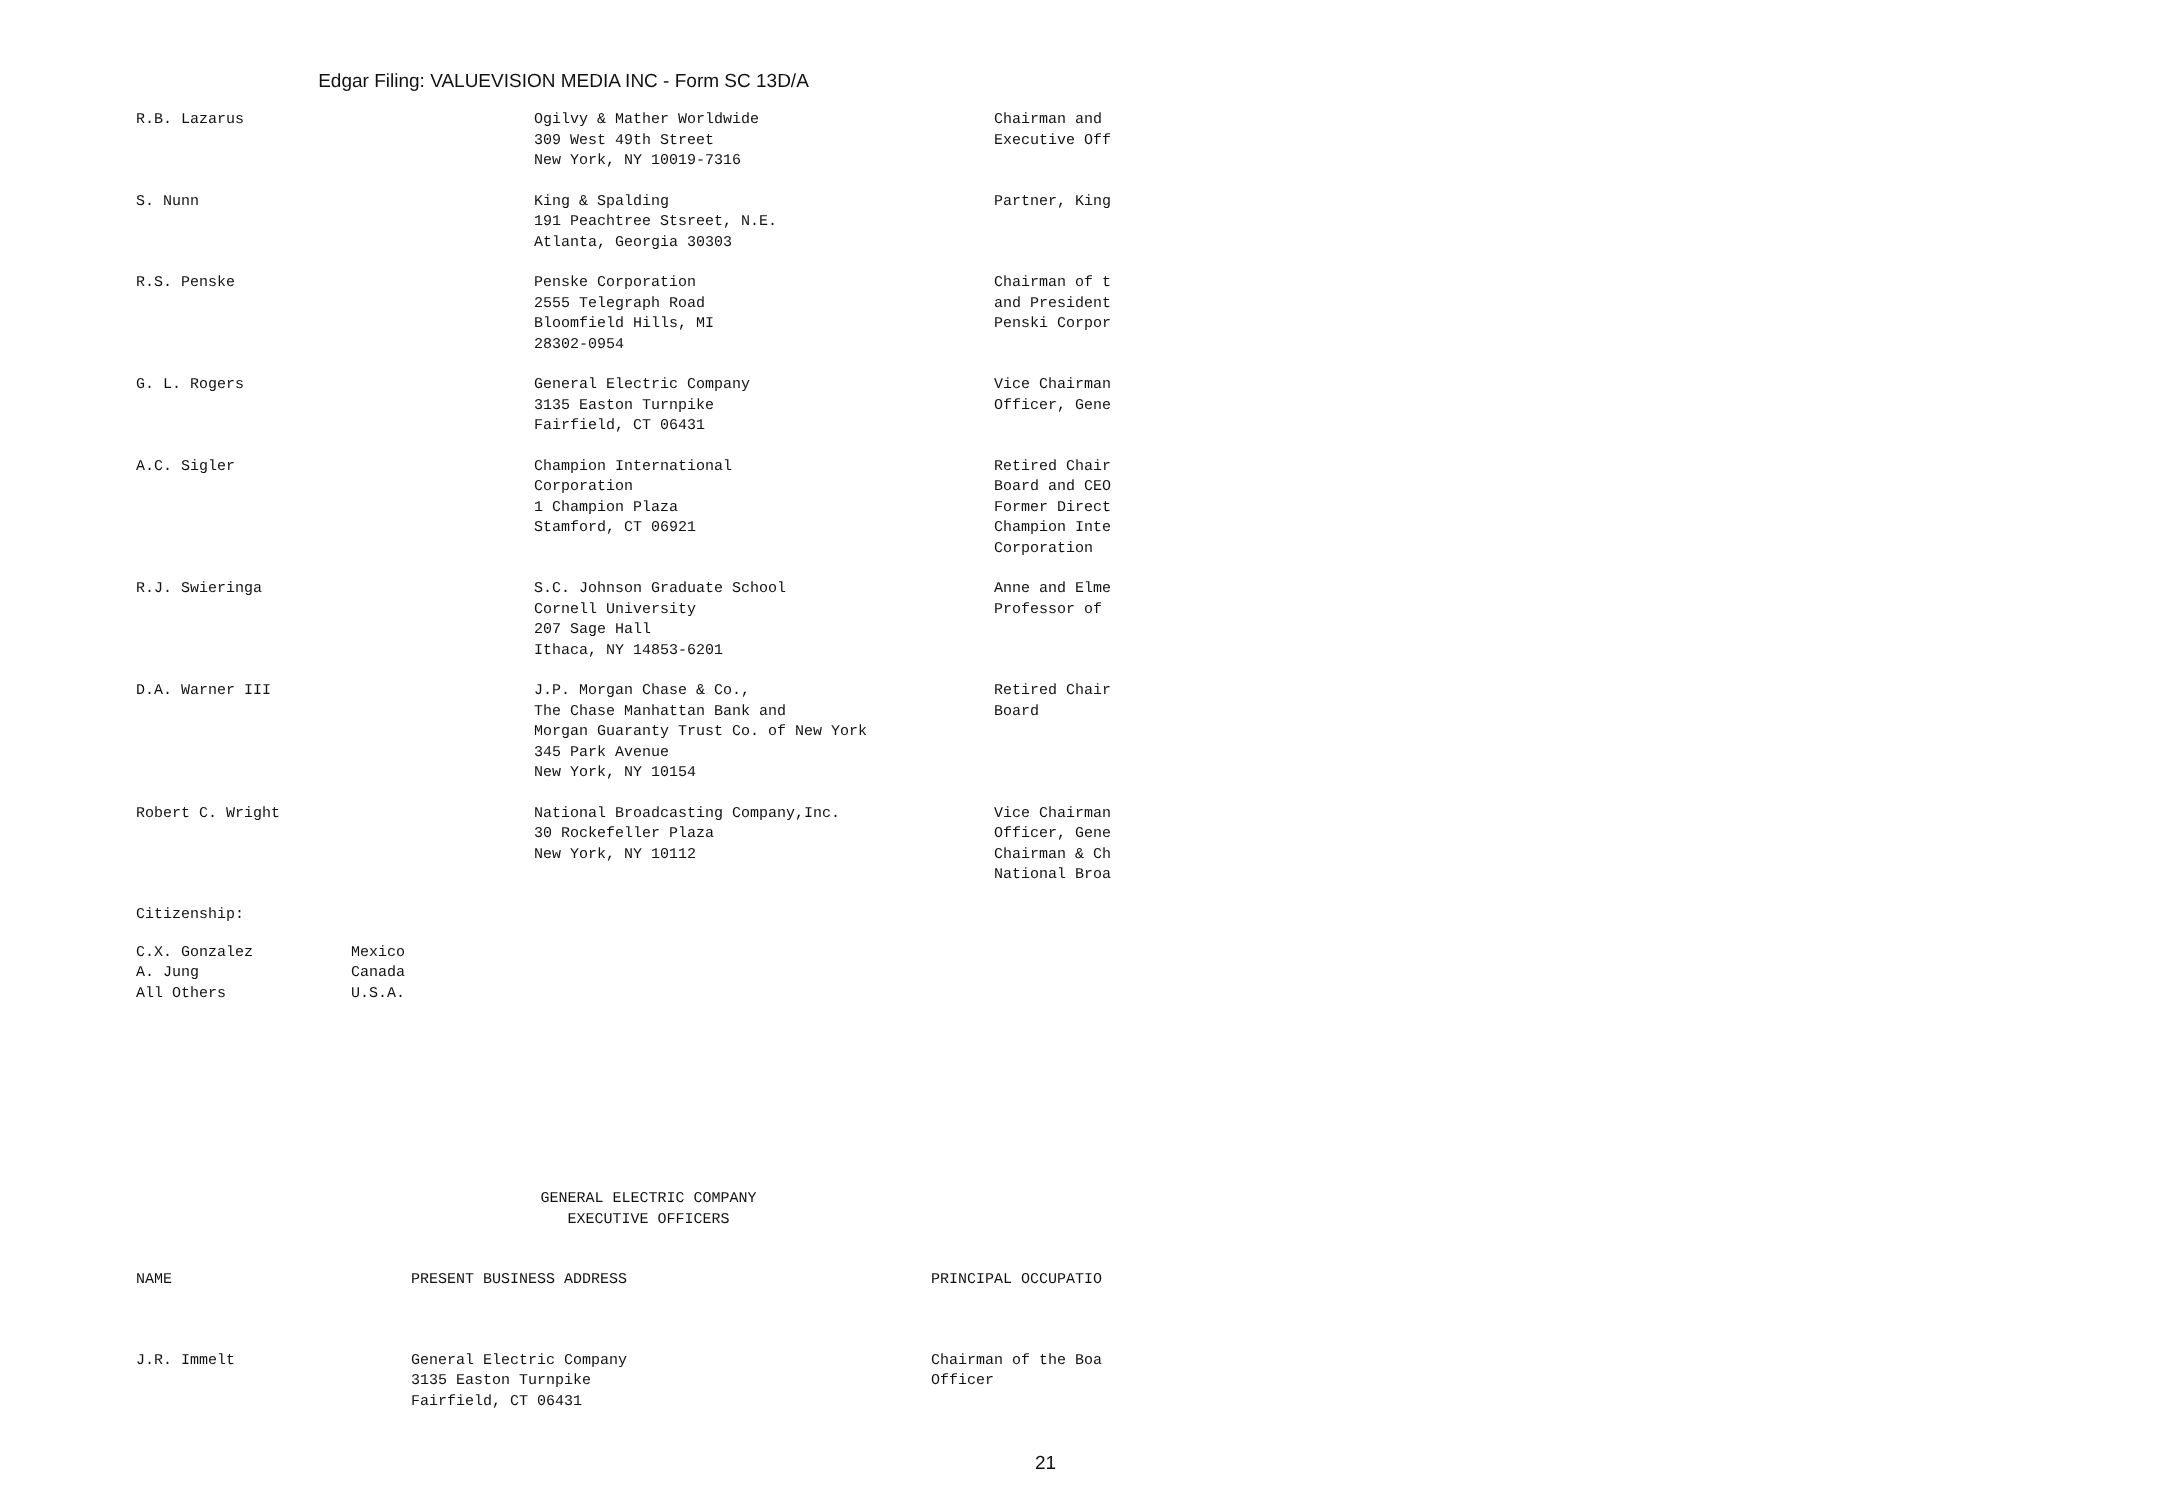Edgar Filing: VALUEVISION MEDIA INC - Form SC 13D/A
| R.B. Lazarus | Ogilvy & Mather Worldwide 309 West 49th Street New York, NY 10019-7316 | Chairman and Executive Off |
| S. Nunn | King & Spalding 191 Peachtree Stsreet, N.E. Atlanta, Georgia 30303 | Partner, King |
| R.S. Penske | Penske Corporation 2555 Telegraph Road Bloomfield Hills, MI 28302-0954 | Chairman of t and President Penski Corpor |
| G. L. Rogers | General Electric Company 3135 Easton Turnpike Fairfield, CT 06431 | Vice Chairman Officer, Gene |
| A.C. Sigler | Champion International Corporation 1 Champion Plaza Stamford, CT 06921 | Retired Chair Board and CEO Former Direct Champion Inte Corporation |
| R.J. Swieringa | S.C. Johnson Graduate School Cornell University 207 Sage Hall Ithaca, NY 14853-6201 | Anne and Elme Professor of |
| D.A. Warner III | J.P. Morgan Chase & Co., The Chase Manhattan Bank and Morgan Guaranty Trust Co. of New York 345 Park Avenue New York, NY 10154 | Retired Chair Board |
| Robert C. Wright | National Broadcasting Company,Inc. 30 Rockefeller Plaza New York, NY 10112 | Vice Chairman Officer, Gene Chairman & Ch National Broa |
Citizenship:
| C.X. Gonzalez | Mexico |
| A. Jung | Canada |
| All Others | U.S.A. |
GENERAL ELECTRIC COMPANY
EXECUTIVE OFFICERS
| NAME | PRESENT BUSINESS ADDRESS | PRINCIPAL OCCUPATIO |
| J.R. Immelt | General Electric Company 3135 Easton Turnpike Fairfield, CT 06431 | Chairman of the Boa Officer |
21